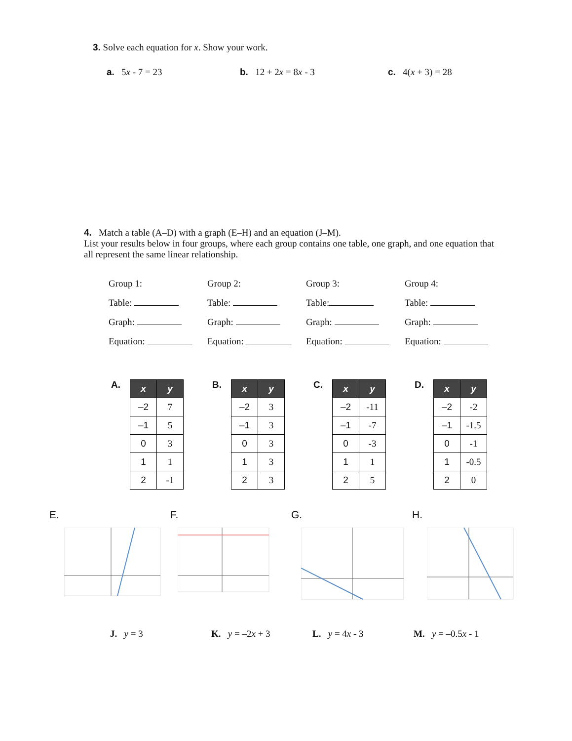3. Solve each equation for x. Show your work.
a. 5x - 7 = 23 b. 12 + 2x = 8x - 3 c. 4(x + 3) = 28
4. Match a table (A–D) with a graph (E–H) and an equation (J–M).
List your results below in four groups, where each group contains one table, one graph, and one equation that all represent the same linear relationship.
Group 1:
Table:
Graph:
Equation:
Group 2:
Table:
Graph:
Equation:
Group 3:
Table:
Graph:
Equation:
Group 4:
Table:
Graph:
Equation:
A.
| x | y |
| --- | --- |
| –2 | 7 |
| –1 | 5 |
| 0 | 3 |
| 1 | 1 |
| 2 | -1 |
B.
| x | y |
| --- | --- |
| –2 | 3 |
| –1 | 3 |
| 0 | 3 |
| 1 | 3 |
| 2 | 3 |
C.
| x | y |
| --- | --- |
| –2 | -11 |
| –1 | -7 |
| 0 | -3 |
| 1 | 1 |
| 2 | 5 |
D.
| x | y |
| --- | --- |
| –2 | -2 |
| –1 | -1.5 |
| 0 | -1 |
| 1 | -0.5 |
| 2 | 0 |
E. F. G. H.
J. y = 3 K. y = –2x + 3 L. y = 4x - 3 M. y = –0.5x - 1